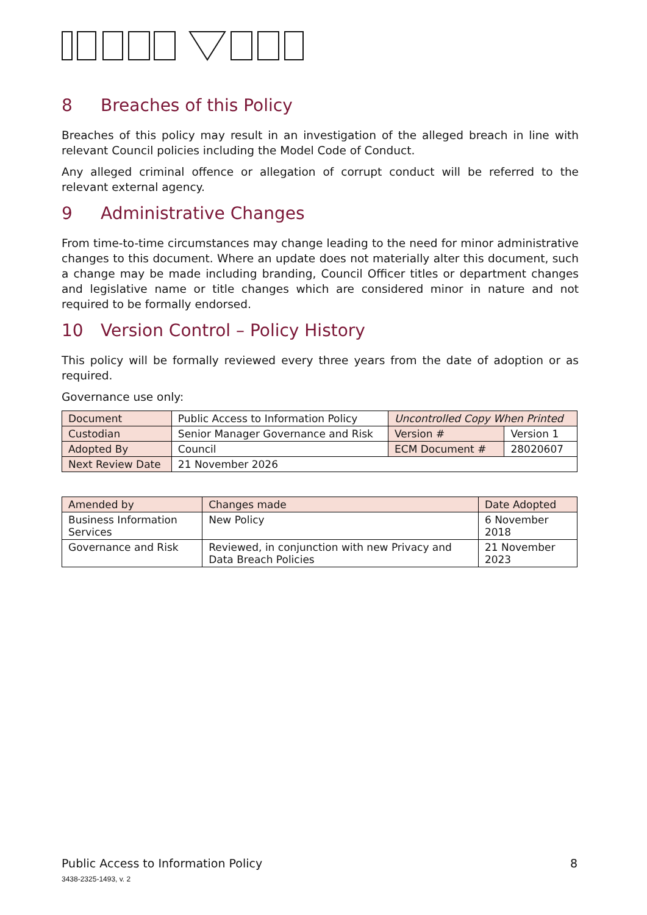8 Breaches of this Policy
Breaches of this policy may result in an investigation of the alleged breach in line with relevant Council policies including the Model Code of Conduct.
Any alleged criminal offence or allegation of corrupt conduct will be referred to the relevant external agency.
9 Administrative Changes
From time-to-time circumstances may change leading to the need for minor administrative changes to this document. Where an update does not materially alter this document, such a change may be made including branding, Council Officer titles or department changes and legislative name or title changes which are considered minor in nature and not required to be formally endorsed.
10 Version Control – Policy History
This policy will be formally reviewed every three years from the date of adoption or as required.
Governance use only:
| Document | Public Access to Information Policy | Uncontrolled Copy When Printed | |
| Custodian | Senior Manager Governance and Risk | Version # | Version 1 |
| Adopted By | Council | ECM Document # | 28020607 |
| Next Review Date | 21 November 2026 | | |
| Amended by | Changes made | Date Adopted |
| Business Information Services | New Policy | 6 November 2018 |
| Governance and Risk | Reviewed, in conjunction with new Privacy and Data Breach Policies | 21 November 2023 |
Public Access to Information Policy 8
3438-2325-1493, v. 2